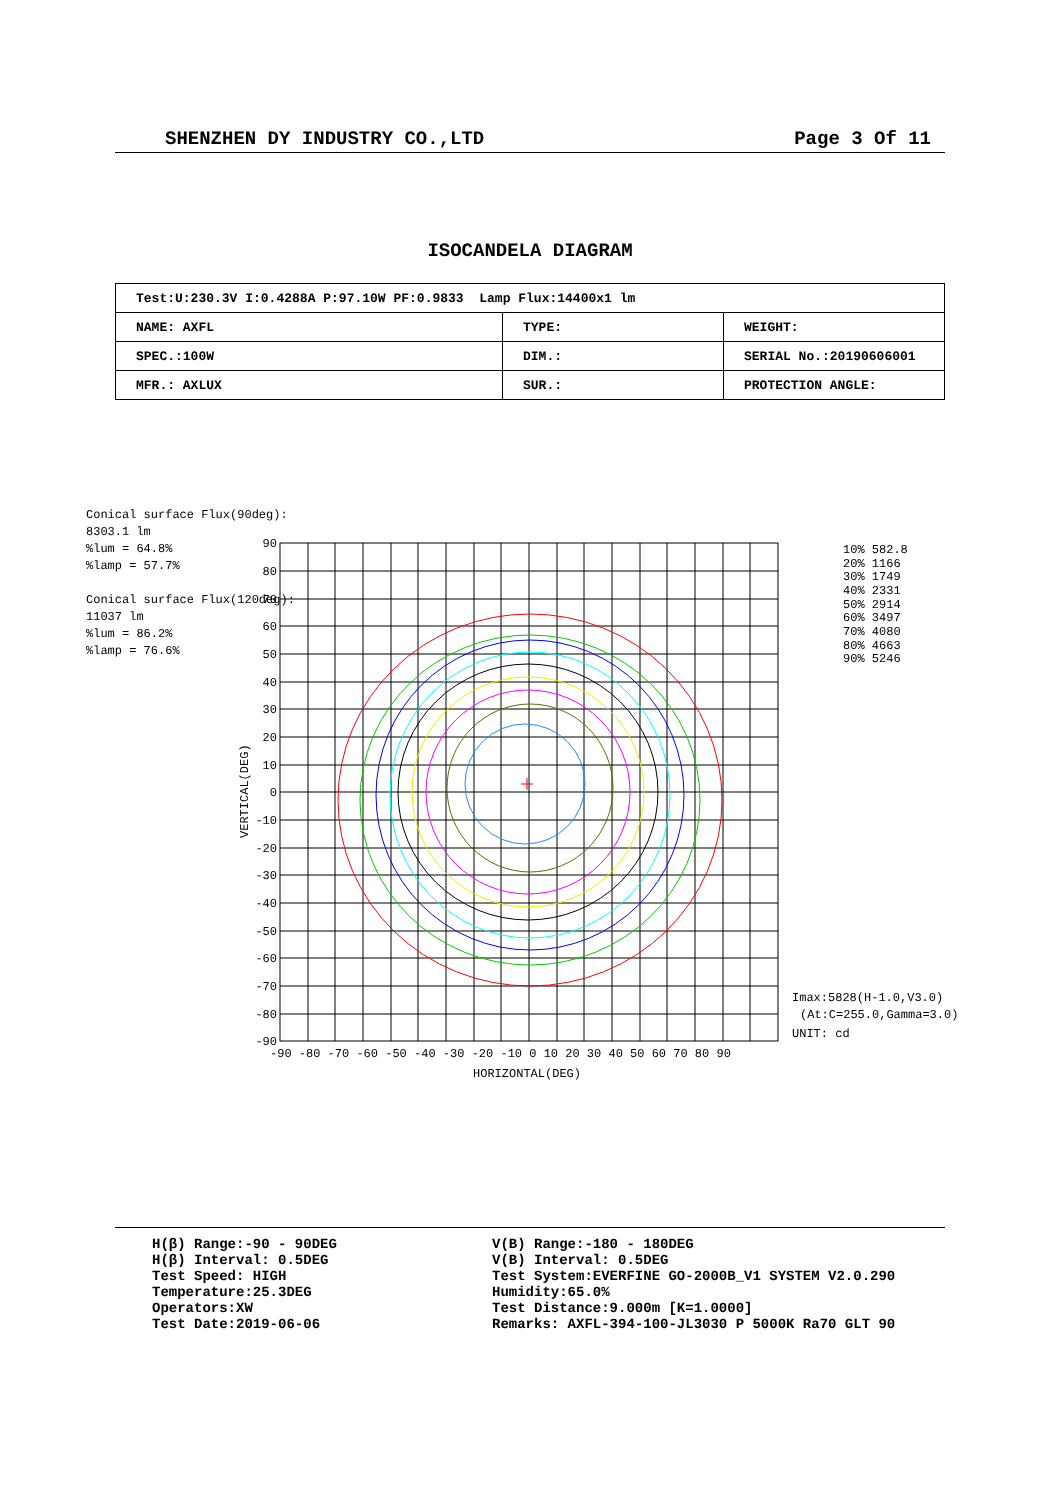SHENZHEN DY INDUSTRY CO.,LTD Page 3 Of 11
ISOCANDELA DIAGRAM
| Test:U:230.3V I:0.4288A P:97.10W PF:0.9833 Lamp Flux:14400x1 lm | | |
| NAME: AXFL | TYPE: | WEIGHT: |
| SPEC.:100W | DIM.: | SERIAL No.:20190606001 |
| MFR.: AXLUX | SUR.: | PROTECTION ANGLE: |
Conical surface Flux(90deg):
8303.1 lm
%lum = 64.8%
%lamp = 57.7%
Conical surface Flux(120deg):
11037 lm
%lum = 86.2%
%lamp = 76.6%
90
80
70
60
50
40
30
20
10
0
-10
-20
-30
-40
-50
-60
-70
-80
-90
-90 -80 -70 -60 -50 -40 -30 -20 -10 0 10 20 30 40 50 60 70 80 90
HORIZONTAL(DEG)
VERTICAL(DEG)
10% 582.8
20% 1166
30% 1749
40% 2331
50% 2914
60% 3497
70% 4080
80% 4663
90% 5246
Imax:5828(H-1.0,V3.0)
(At:C=255.0,Gamma=3.0)
UNIT: cd
H(β) Range:-90 - 90DEG
H(β) Interval: 0.5DEG
Test Speed: HIGH
Temperature:25.3DEG
Operators:XW
Test Date:2019-06-06
V(B) Range:-180 - 180DEG
V(B) Interval: 0.5DEG
Test System:EVERFINE GO-2000B_V1 SYSTEM V2.0.290
Humidity:65.0%
Test Distance:9.000m [K=1.0000]
Remarks: AXFL-394-100-JL3030 P 5000K Ra70 GLT 90